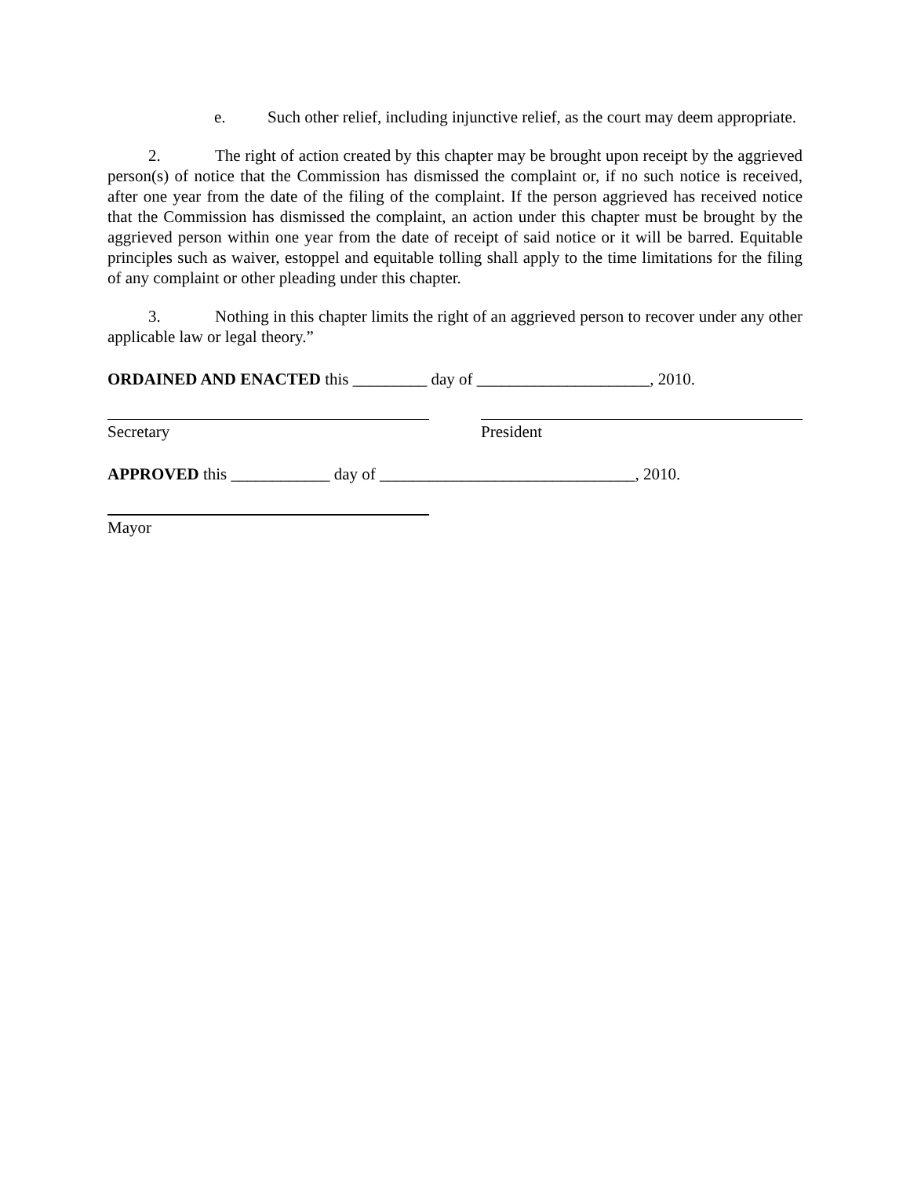e. Such other relief, including injunctive relief, as the court may deem appropriate.
2. The right of action created by this chapter may be brought upon receipt by the aggrieved person(s) of notice that the Commission has dismissed the complaint or, if no such notice is received, after one year from the date of the filing of the complaint. If the person aggrieved has received notice that the Commission has dismissed the complaint, an action under this chapter must be brought by the aggrieved person within one year from the date of receipt of said notice or it will be barred. Equitable principles such as waiver, estoppel and equitable tolling shall apply to the time limitations for the filing of any complaint or other pleading under this chapter.
3. Nothing in this chapter limits the right of an aggrieved person to recover under any other applicable law or legal theory.”
ORDAINED AND ENACTED this _________ day of _____________________, 2010.
Secretary President
APPROVED this ____________ day of _______________________________, 2010.
Mayor